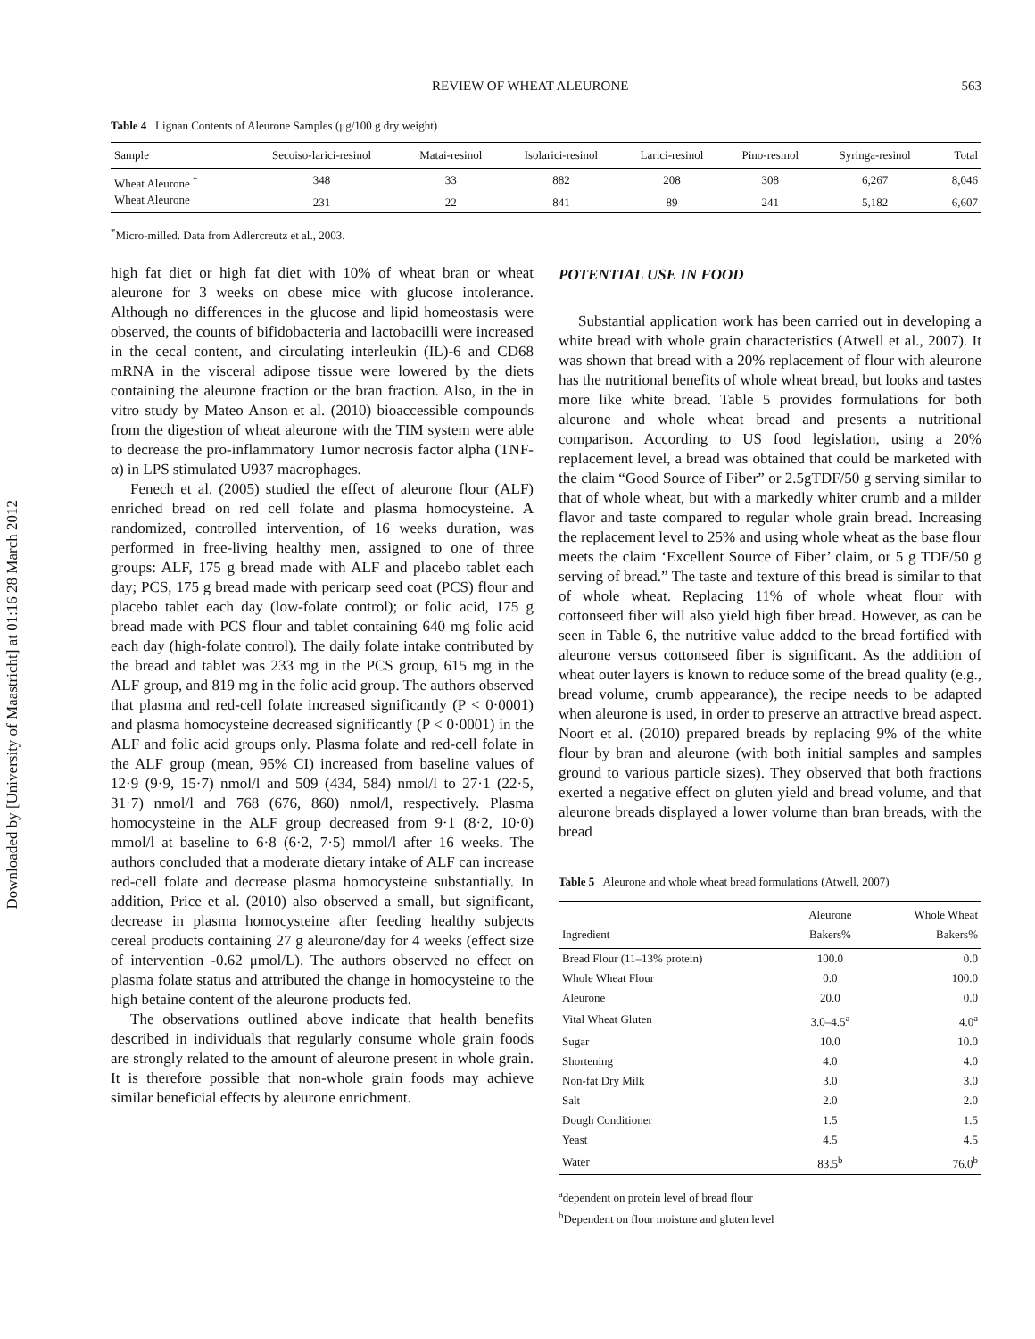Downloaded by [University of Maastricht] at 01:16 28 March 2012
REVIEW OF WHEAT ALEURONE 563
Table 4 Lignan Contents of Aleurone Samples (μg/100 g dry weight)
| Sample | Secoiso-larici-resinol | Matai-resinol | Isolarici-resinol | Larici-resinol | Pino-resinol | Syringa-resinol | Total |
| --- | --- | --- | --- | --- | --- | --- | --- |
| Wheat Aleurone <sup>*</sup> | 348 | 33 | 882 | 208 | 308 | 6,267 | 8,046 |
| Wheat Aleurone | 231 | 22 | 841 | 89 | 241 | 5,182 | 6,607 |
<sup>*</sup> Micro-milled. Data from Adlercreutz et al., 2003.
high fat diet or high fat diet with 10% of wheat bran or wheat aleurone for 3 weeks on obese mice with glucose intolerance. Although no differences in the glucose and lipid homeostasis were observed, the counts of bifidobacteria and lactobacilli were increased in the cecal content, and circulating interleukin (IL)-6 and CD68 mRNA in the visceral adipose tissue were lowered by the diets containing the aleurone fraction or the bran fraction. Also, in the in vitro study by Mateo Anson et al. (2010) bioaccessible compounds from the digestion of wheat aleurone with the TIM system were able to decrease the pro-inflammatory Tumor necrosis factor alpha (TNF-α) in LPS stimulated U937 macrophages.
Fenech et al. (2005) studied the effect of aleurone flour (ALF) enriched bread on red cell folate and plasma homocysteine. A randomized, controlled intervention, of 16 weeks duration, was performed in free-living healthy men, assigned to one of three groups: ALF, 175 g bread made with ALF and placebo tablet each day; PCS, 175 g bread made with pericarp seed coat (PCS) flour and placebo tablet each day (low-folate control); or folic acid, 175 g bread made with PCS flour and tablet containing 640 mg folic acid each day (high-folate control). The daily folate intake contributed by the bread and tablet was 233 mg in the PCS group, 615 mg in the ALF group, and 819 mg in the folic acid group. The authors observed that plasma and red-cell folate increased significantly (P < 0·0001) and plasma homocysteine decreased significantly (P < 0·0001) in the ALF and folic acid groups only. Plasma folate and red-cell folate in the ALF group (mean, 95% CI) increased from baseline values of 12·9 (9·9, 15·7) nmol/l and 509 (434, 584) nmol/l to 27·1 (22·5, 31·7) nmol/l and 768 (676, 860) nmol/l, respectively. Plasma homocysteine in the ALF group decreased from 9·1 (8·2, 10·0) mmol/l at baseline to 6·8 (6·2, 7·5) mmol/l after 16 weeks. The authors concluded that a moderate dietary intake of ALF can increase red-cell folate and decrease plasma homocysteine substantially. In addition, Price et al. (2010) also observed a small, but significant, decrease in plasma homocysteine after feeding healthy subjects cereal products containing 27 g aleurone/day for 4 weeks (effect size of intervention -0.62 μmol/L). The authors observed no effect on plasma folate status and attributed the change in homocysteine to the high betaine content of the aleurone products fed.
The observations outlined above indicate that health benefits described in individuals that regularly consume whole grain foods are strongly related to the amount of aleurone present in whole grain. It is therefore possible that non-whole grain foods may achieve similar beneficial effects by aleurone enrichment.
POTENTIAL USE IN FOOD
Substantial application work has been carried out in developing a white bread with whole grain characteristics (Atwell et al., 2007). It was shown that bread with a 20% replacement of flour with aleurone has the nutritional benefits of whole wheat bread, but looks and tastes more like white bread. Table 5 provides formulations for both aleurone and whole wheat bread and presents a nutritional comparison. According to US food legislation, using a 20% replacement level, a bread was obtained that could be marketed with the claim “Good Source of Fiber” or 2.5gTDF/50 g serving similar to that of whole wheat, but with a markedly whiter crumb and a milder flavor and taste compared to regular whole grain bread. Increasing the replacement level to 25% and using whole wheat as the base flour meets the claim ‘Excellent Source of Fiber’ claim, or 5 g TDF/50 g serving of bread.” The taste and texture of this bread is similar to that of whole wheat. Replacing 11% of whole wheat flour with cottonseed fiber will also yield high fiber bread. However, as can be seen in Table 6, the nutritive value added to the bread fortified with aleurone versus cottonseed fiber is significant. As the addition of wheat outer layers is known to reduce some of the bread quality (e.g., bread volume, crumb appearance), the recipe needs to be adapted when aleurone is used, in order to preserve an attractive bread aspect. Noort et al. (2010) prepared breads by replacing 9% of the white flour by bran and aleurone (with both initial samples and samples ground to various particle sizes). They observed that both fractions exerted a negative effect on gluten yield and bread volume, and that aleurone breads displayed a lower volume than bran breads, with the bread
Table 5 Aleurone and whole wheat bread formulations (Atwell, 2007)
| Ingredient | Aleurone Bakers% | Whole Wheat Bakers% |
| --- | --- | --- |
| Bread Flour (11–13% protein) | 100.0 | 0.0 |
| Whole Wheat Flour | 0.0 | 100.0 |
| Aleurone | 20.0 | 0.0 |
| Vital Wheat Gluten | 3.0–4.5<sup>a</sup> | 4.0<sup>a</sup> |
| Sugar | 10.0 | 10.0 |
| Shortening | 4.0 | 4.0 |
| Non-fat Dry Milk | 3.0 | 3.0 |
| Salt | 2.0 | 2.0 |
| Dough Conditioner | 1.5 | 1.5 |
| Yeast | 4.5 | 4.5 |
| Water | 83.5<sup>b</sup> | 76.0<sup>b</sup> |
<sup>a</sup> dependent on protein level of bread flour
<sup>b</sup> Dependent on flour moisture and gluten level